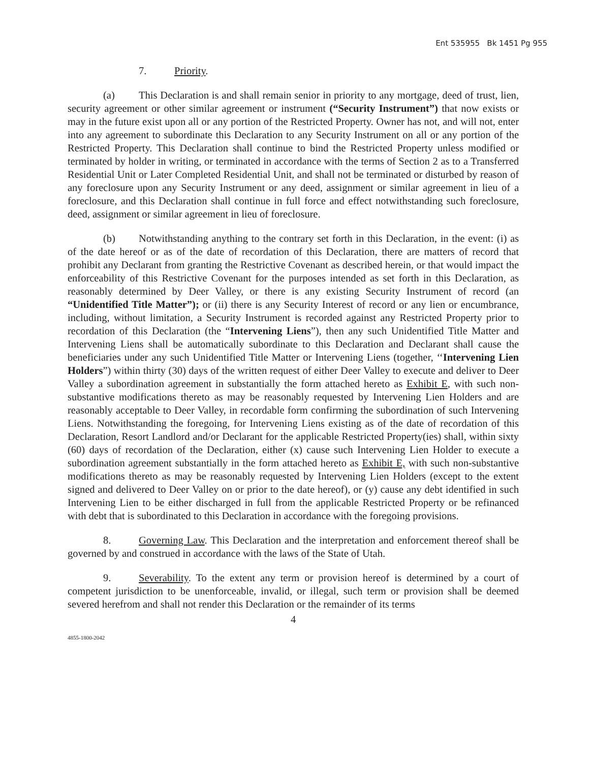Ent 535955 Bk 1451 Pg 955
7. Priority.
(a) This Declaration is and shall remain senior in priority to any mortgage, deed of trust, lien, security agreement or other similar agreement or instrument (“Security Instrument”) that now exists or may in the future exist upon all or any portion of the Restricted Property. Owner has not, and will not, enter into any agreement to subordinate this Declaration to any Security Instrument on all or any portion of the Restricted Property. This Declaration shall continue to bind the Restricted Property unless modified or terminated by holder in writing, or terminated in accordance with the terms of Section 2 as to a Transferred Residential Unit or Later Completed Residential Unit, and shall not be terminated or disturbed by reason of any foreclosure upon any Security Instrument or any deed, assignment or similar agreement in lieu of a foreclosure, and this Declaration shall continue in full force and effect notwithstanding such foreclosure, deed, assignment or similar agreement in lieu of foreclosure.
(b) Notwithstanding anything to the contrary set forth in this Declaration, in the event: (i) as of the date hereof or as of the date of recordation of this Declaration, there are matters of record that prohibit any Declarant from granting the Restrictive Covenant as described herein, or that would impact the enforceability of this Restrictive Covenant for the purposes intended as set forth in this Declaration, as reasonably determined by Deer Valley, or there is any existing Security Instrument of record (an “Unidentified Title Matter”); or (ii) there is any Security Interest of record or any lien or encumbrance, including, without limitation, a Security Instrument is recorded against any Restricted Property prior to recordation of this Declaration (the “Intervening Liens”), then any such Unidentified Title Matter and Intervening Liens shall be automatically subordinate to this Declaration and Declarant shall cause the beneficiaries under any such Unidentified Title Matter or Intervening Liens (together, ‘‘Intervening Lien Holders”) within thirty (30) days of the written request of either Deer Valley to execute and deliver to Deer Valley a subordination agreement in substantially the form attached hereto as Exhibit E, with such non-substantive modifications thereto as may be reasonably requested by Intervening Lien Holders and are reasonably acceptable to Deer Valley, in recordable form confirming the subordination of such Intervening Liens. Notwithstanding the foregoing, for Intervening Liens existing as of the date of recordation of this Declaration, Resort Landlord and/or Declarant for the applicable Restricted Property(ies) shall, within sixty (60) days of recordation of the Declaration, either (x) cause such Intervening Lien Holder to execute a subordination agreement substantially in the form attached hereto as Exhibit E, with such non-substantive modifications thereto as may be reasonably requested by Intervening Lien Holders (except to the extent signed and delivered to Deer Valley on or prior to the date hereof), or (y) cause any debt identified in such Intervening Lien to be either discharged in full from the applicable Restricted Property or be refinanced with debt that is subordinated to this Declaration in accordance with the foregoing provisions.
8. Governing Law. This Declaration and the interpretation and enforcement thereof shall be governed by and construed in accordance with the laws of the State of Utah.
9. Severability. To the extent any term or provision hereof is determined by a court of competent jurisdiction to be unenforceable, invalid, or illegal, such term or provision shall be deemed severed herefrom and shall not render this Declaration or the remainder of its terms
4
4855-1800-2042